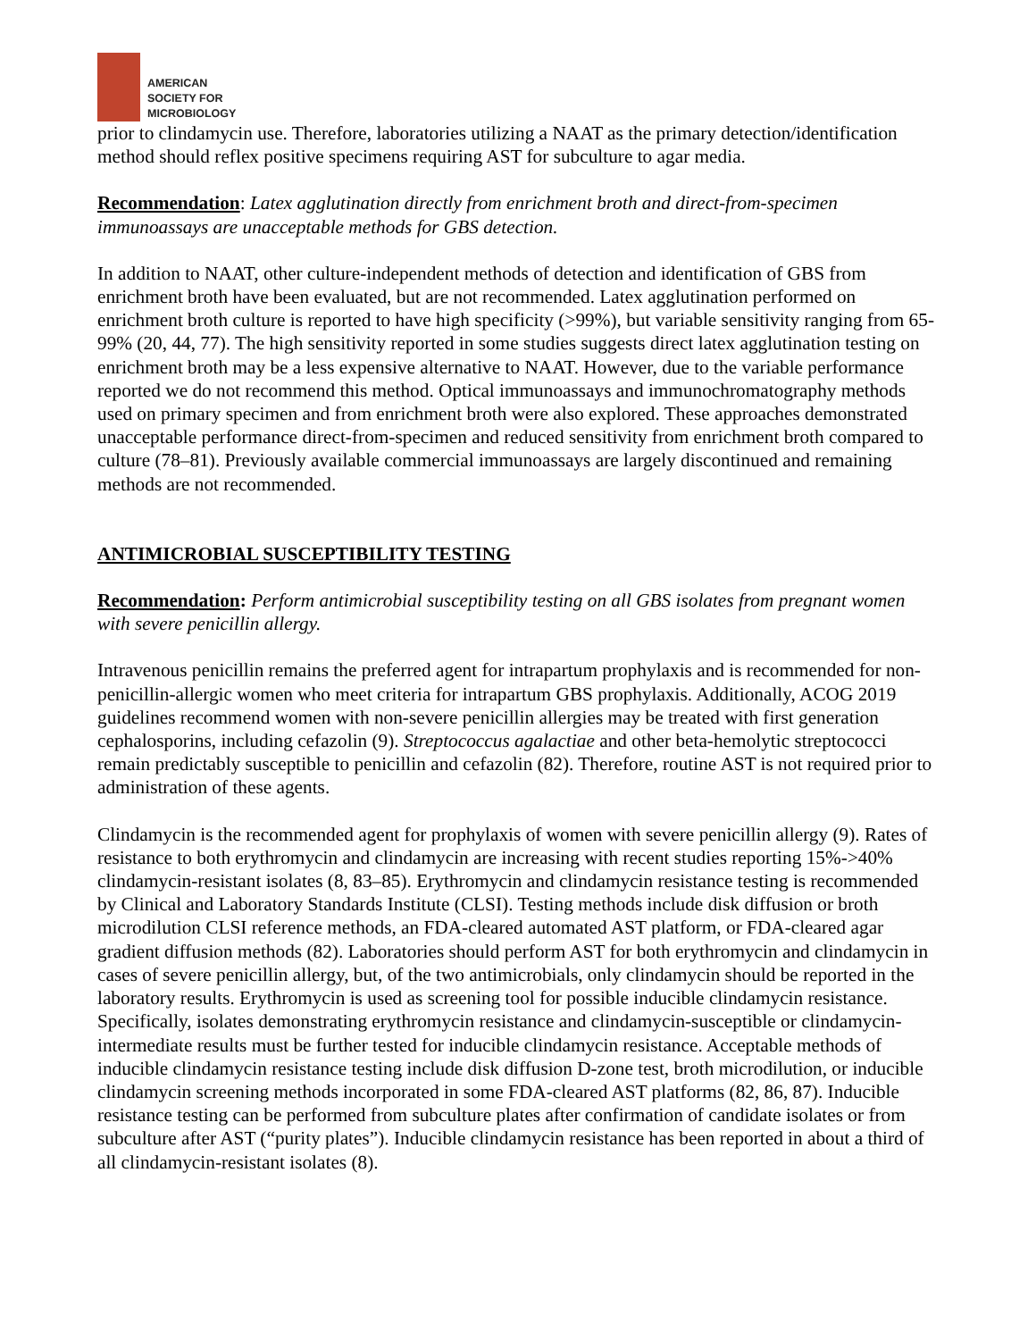AMERICAN
SOCIETY FOR
MICROBIOLOGY
prior to clindamycin use. Therefore, laboratories utilizing a NAAT as the primary detection/identification method should reflex positive specimens requiring AST for subculture to agar media.
Recommendation: Latex agglutination directly from enrichment broth and direct-from-specimen immunoassays are unacceptable methods for GBS detection.
In addition to NAAT, other culture-independent methods of detection and identification of GBS from enrichment broth have been evaluated, but are not recommended. Latex agglutination performed on enrichment broth culture is reported to have high specificity (>99%), but variable sensitivity ranging from 65-99% (20, 44, 77). The high sensitivity reported in some studies suggests direct latex agglutination testing on enrichment broth may be a less expensive alternative to NAAT. However, due to the variable performance reported we do not recommend this method. Optical immunoassays and immunochromatography methods used on primary specimen and from enrichment broth were also explored. These approaches demonstrated unacceptable performance direct-from-specimen and reduced sensitivity from enrichment broth compared to culture (78–81). Previously available commercial immunoassays are largely discontinued and remaining methods are not recommended.
ANTIMICROBIAL SUSCEPTIBILITY TESTING
Recommendation: Perform antimicrobial susceptibility testing on all GBS isolates from pregnant women with severe penicillin allergy.
Intravenous penicillin remains the preferred agent for intrapartum prophylaxis and is recommended for non-penicillin-allergic women who meet criteria for intrapartum GBS prophylaxis. Additionally, ACOG 2019 guidelines recommend women with non-severe penicillin allergies may be treated with first generation cephalosporins, including cefazolin (9). Streptococcus agalactiae and other beta-hemolytic streptococci remain predictably susceptible to penicillin and cefazolin (82). Therefore, routine AST is not required prior to administration of these agents.
Clindamycin is the recommended agent for prophylaxis of women with severe penicillin allergy (9). Rates of resistance to both erythromycin and clindamycin are increasing with recent studies reporting 15%->40% clindamycin-resistant isolates (8, 83–85). Erythromycin and clindamycin resistance testing is recommended by Clinical and Laboratory Standards Institute (CLSI). Testing methods include disk diffusion or broth microdilution CLSI reference methods, an FDA-cleared automated AST platform, or FDA-cleared agar gradient diffusion methods (82). Laboratories should perform AST for both erythromycin and clindamycin in cases of severe penicillin allergy, but, of the two antimicrobials, only clindamycin should be reported in the laboratory results. Erythromycin is used as screening tool for possible inducible clindamycin resistance. Specifically, isolates demonstrating erythromycin resistance and clindamycin-susceptible or clindamycin-intermediate results must be further tested for inducible clindamycin resistance. Acceptable methods of inducible clindamycin resistance testing include disk diffusion D-zone test, broth microdilution, or inducible clindamycin screening methods incorporated in some FDA-cleared AST platforms (82, 86, 87). Inducible resistance testing can be performed from subculture plates after confirmation of candidate isolates or from subculture after AST (“purity plates”). Inducible clindamycin resistance has been reported in about a third of all clindamycin-resistant isolates (8).